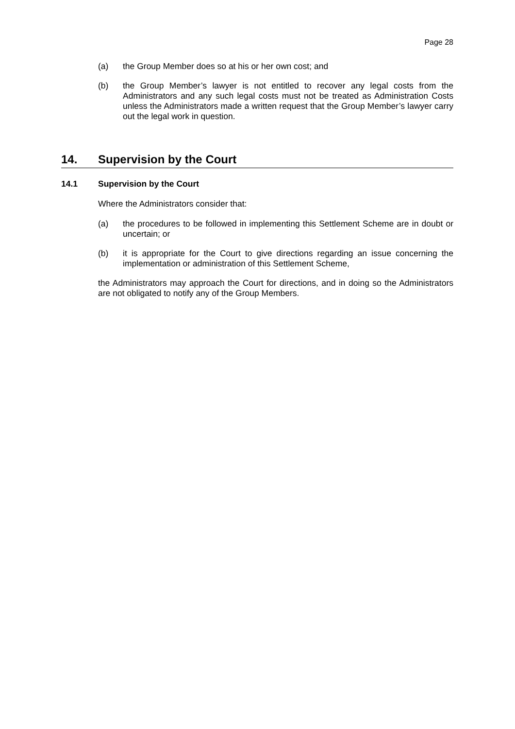Page 28
(a) the Group Member does so at his or her own cost; and
(b) the Group Member’s lawyer is not entitled to recover any legal costs from the Administrators and any such legal costs must not be treated as Administration Costs unless the Administrators made a written request that the Group Member’s lawyer carry out the legal work in question.
14. Supervision by the Court
14.1 Supervision by the Court
Where the Administrators consider that:
(a) the procedures to be followed in implementing this Settlement Scheme are in doubt or uncertain; or
(b) it is appropriate for the Court to give directions regarding an issue concerning the implementation or administration of this Settlement Scheme,
the Administrators may approach the Court for directions, and in doing so the Administrators are not obligated to notify any of the Group Members.